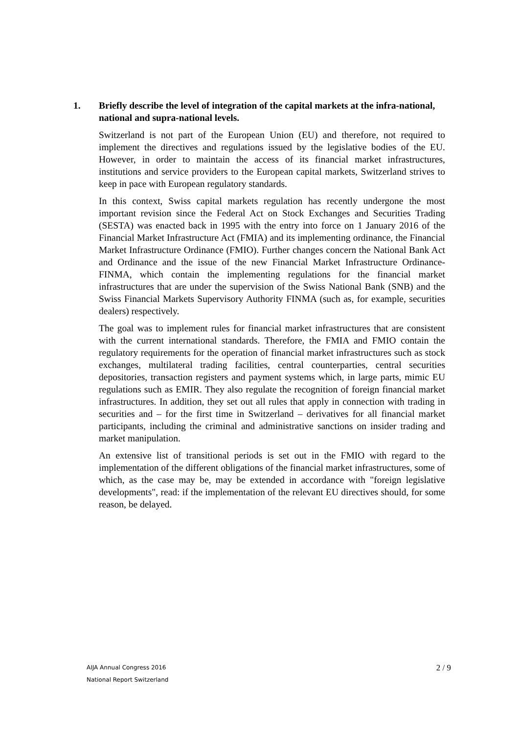1. Briefly describe the level of integration of the capital markets at the infra-national, national and supra-national levels.
Switzerland is not part of the European Union (EU) and therefore, not required to implement the directives and regulations issued by the legislative bodies of the EU. However, in order to maintain the access of its financial market infrastructures, institutions and service providers to the European capital markets, Switzerland strives to keep in pace with European regulatory standards.
In this context, Swiss capital markets regulation has recently undergone the most important revision since the Federal Act on Stock Exchanges and Securities Trading (SESTA) was enacted back in 1995 with the entry into force on 1 January 2016 of the Financial Market Infrastructure Act (FMIA) and its implementing ordinance, the Financial Market Infrastructure Ordinance (FMIO). Further changes concern the National Bank Act and Ordinance and the issue of the new Financial Market Infrastructure Ordinance-FINMA, which contain the implementing regulations for the financial market infrastructures that are under the supervision of the Swiss National Bank (SNB) and the Swiss Financial Markets Supervisory Authority FINMA (such as, for example, securities dealers) respectively.
The goal was to implement rules for financial market infrastructures that are consistent with the current international standards. Therefore, the FMIA and FMIO contain the regulatory requirements for the operation of financial market infrastructures such as stock exchanges, multilateral trading facilities, central counterparties, central securities depositories, transaction registers and payment systems which, in large parts, mimic EU regulations such as EMIR. They also regulate the recognition of foreign financial market infrastructures. In addition, they set out all rules that apply in connection with trading in securities and – for the first time in Switzerland – derivatives for all financial market participants, including the criminal and administrative sanctions on insider trading and market manipulation.
An extensive list of transitional periods is set out in the FMIO with regard to the implementation of the different obligations of the financial market infrastructures, some of which, as the case may be, may be extended in accordance with "foreign legislative developments", read: if the implementation of the relevant EU directives should, for some reason, be delayed.
AIJA Annual Congress 2016
National Report Switzerland
2 / 9